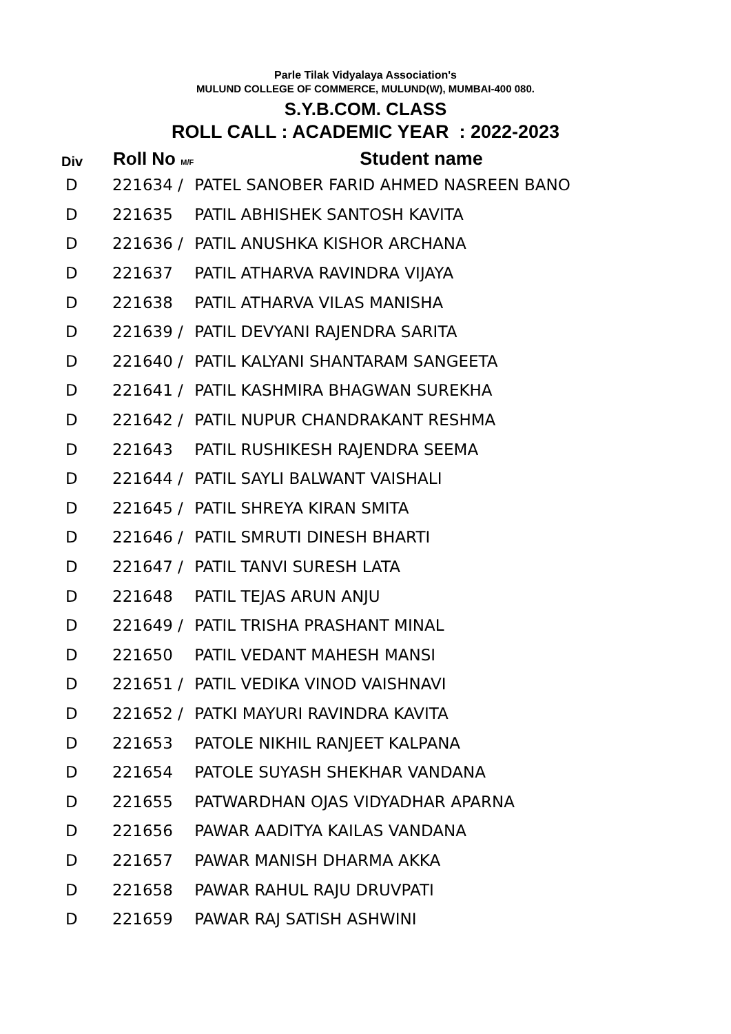Parle Tilak Vidyalaya Association's
MULUND COLLEGE OF COMMERCE, MULUND(W), MUMBAI-400 080.
S.Y.B.COM. CLASS
ROLL CALL : ACADEMIC YEAR : 2022-2023
| Div | Roll No M/F | Student name |
| --- | --- | --- |
| D | 221634 / | PATEL SANOBER FARID AHMED NASREEN BANO |
| D | 221635 | PATIL ABHISHEK SANTOSH KAVITA |
| D | 221636 / | PATIL ANUSHKA KISHOR ARCHANA |
| D | 221637 | PATIL ATHARVA RAVINDRA VIJAYA |
| D | 221638 | PATIL ATHARVA VILAS MANISHA |
| D | 221639 / | PATIL DEVYANI RAJENDRA SARITA |
| D | 221640 / | PATIL KALYANI SHANTARAM SANGEETA |
| D | 221641 / | PATIL KASHMIRA BHAGWAN SUREKHA |
| D | 221642 / | PATIL NUPUR CHANDRAKANT RESHMA |
| D | 221643 | PATIL RUSHIKESH RAJENDRA SEEMA |
| D | 221644 / | PATIL SAYLI BALWANT VAISHALI |
| D | 221645 / | PATIL SHREYA KIRAN SMITA |
| D | 221646 / | PATIL SMRUTI DINESH BHARTI |
| D | 221647 / | PATIL TANVI SURESH LATA |
| D | 221648 | PATIL TEJAS ARUN ANJU |
| D | 221649 / | PATIL TRISHA PRASHANT MINAL |
| D | 221650 | PATIL VEDANT MAHESH MANSI |
| D | 221651 / | PATIL VEDIKA VINOD VAISHNAVI |
| D | 221652 / | PATKI MAYURI RAVINDRA KAVITA |
| D | 221653 | PATOLE NIKHIL RANJEET KALPANA |
| D | 221654 | PATOLE SUYASH SHEKHAR VANDANA |
| D | 221655 | PATWARDHAN OJAS VIDYADHAR APARNA |
| D | 221656 | PAWAR AADITYA KAILAS VANDANA |
| D | 221657 | PAWAR MANISH DHARMA AKKA |
| D | 221658 | PAWAR RAHUL RAJU DRUVPATI |
| D | 221659 | PAWAR RAJ SATISH ASHWINI |